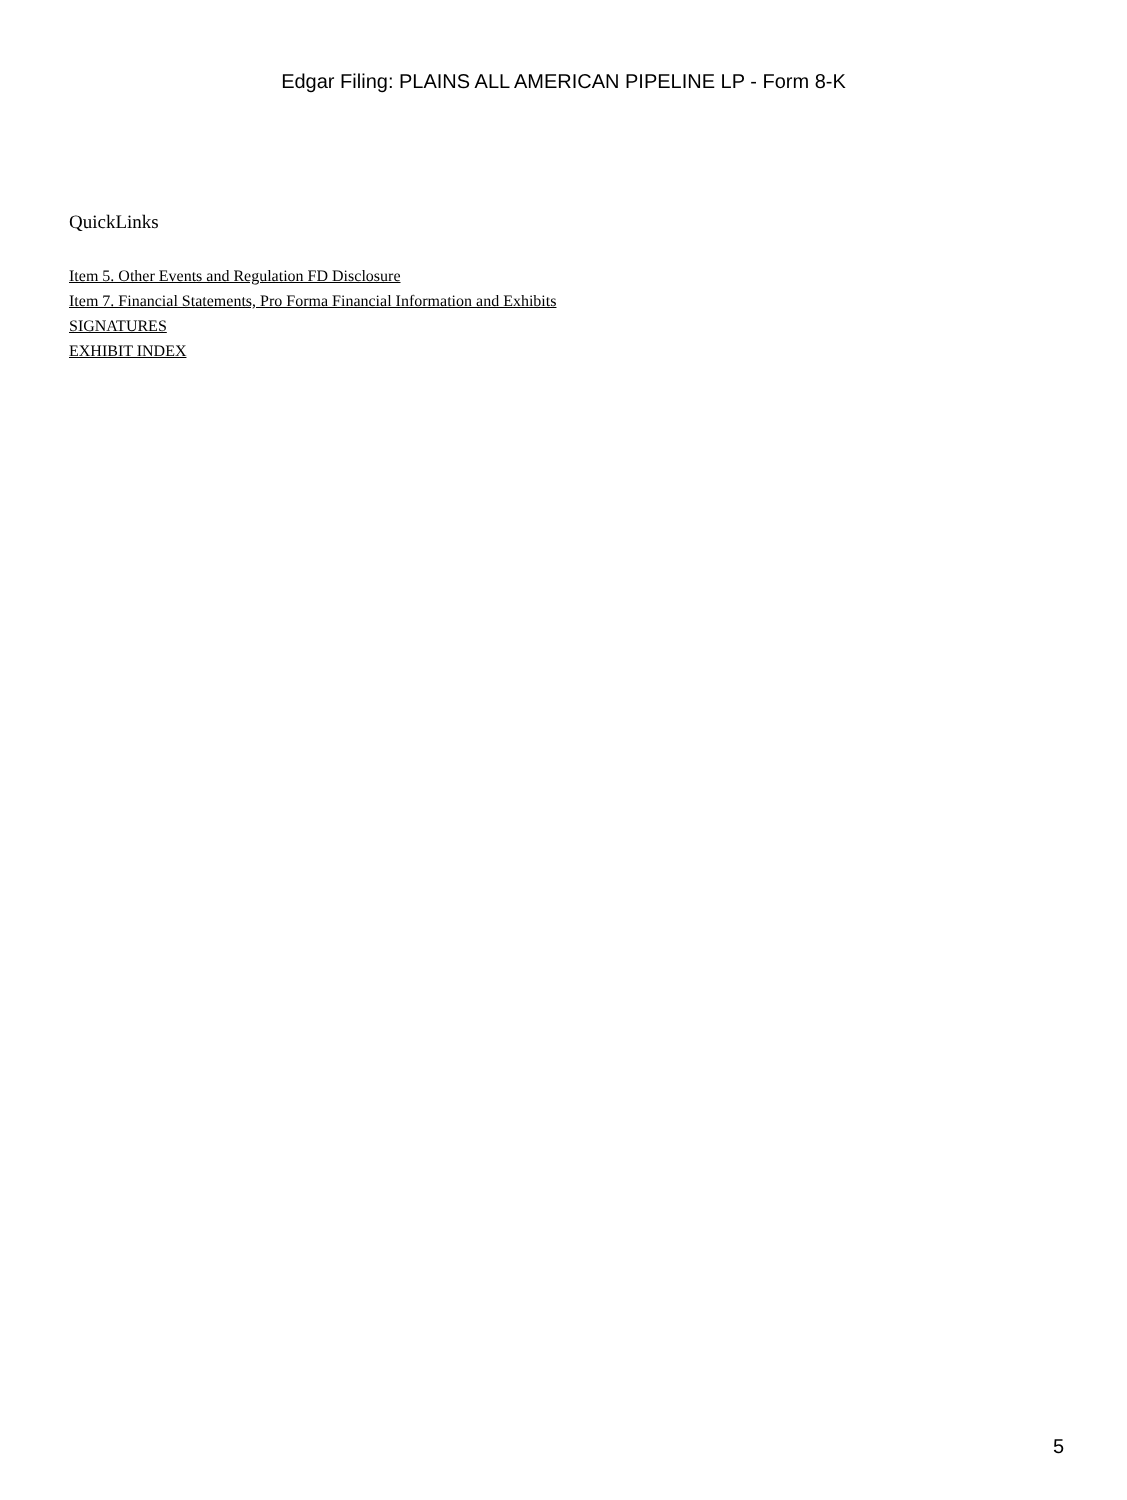Edgar Filing: PLAINS ALL AMERICAN PIPELINE LP - Form 8-K
QuickLinks
Item 5. Other Events and Regulation FD Disclosure
Item 7. Financial Statements, Pro Forma Financial Information and Exhibits
SIGNATURES
EXHIBIT INDEX
5